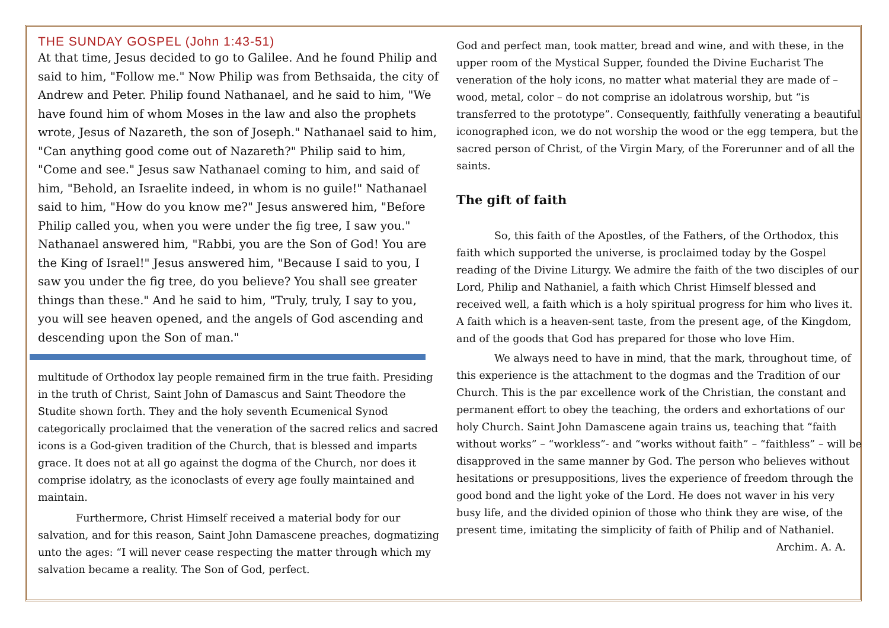THE SUNDAY GOSPEL (John 1:43-51)
At that time, Jesus decided to go to Galilee. And he found Philip and said to him, "Follow me." Now Philip was from Bethsaida, the city of Andrew and Peter. Philip found Nathanael, and he said to him, "We have found him of whom Moses in the law and also the prophets wrote, Jesus of Nazareth, the son of Joseph." Nathanael said to him, "Can anything good come out of Nazareth?" Philip said to him, "Come and see." Jesus saw Nathanael coming to him, and said of him, "Behold, an Israelite indeed, in whom is no guile!" Nathanael said to him, "How do you know me?" Jesus answered him, "Before Philip called you, when you were under the fig tree, I saw you." Nathanael answered him, "Rabbi, you are the Son of God! You are the King of Israel!" Jesus answered him, "Because I said to you, I saw you under the fig tree, do you believe? You shall see greater things than these." And he said to him, "Truly, truly, I say to you, you will see heaven opened, and the angels of God ascending and descending upon the Son of man."
multitude of Orthodox lay people remained firm in the true faith. Presiding in the truth of Christ, Saint John of Damascus and Saint Theodore the Studite shown forth. They and the holy seventh Ecumenical Synod categorically proclaimed that the veneration of the sacred relics and sacred icons is a God-given tradition of the Church, that is blessed and imparts grace. It does not at all go against the dogma of the Church, nor does it comprise idolatry, as the iconoclasts of every age foully maintained and maintain.
Furthermore, Christ Himself received a material body for our salvation, and for this reason, Saint John Damascene preaches, dogmatizing unto the ages: “I will never cease respecting the matter through which my salvation became a reality. The Son of God, perfect.
God and perfect man, took matter, bread and wine, and with these, in the upper room of the Mystical Supper, founded the Divine Eucharist The veneration of the holy icons, no matter what material they are made of – wood, metal, color – do not comprise an idolatrous worship, but “is transferred to the prototype”. Consequently, faithfully venerating a beautiful iconographed icon, we do not worship the wood or the egg tempera, but the sacred person of Christ, of the Virgin Mary, of the Forerunner and of all the saints.
The gift of faith
So, this faith of the Apostles, of the Fathers, of the Orthodox, this faith which supported the universe, is proclaimed today by the Gospel reading of the Divine Liturgy. We admire the faith of the two disciples of our Lord, Philip and Nathaniel, a faith which Christ Himself blessed and received well, a faith which is a holy spiritual progress for him who lives it. A faith which is a heaven-sent taste, from the present age, of the Kingdom, and of the goods that God has prepared for those who love Him.
We always need to have in mind, that the mark, throughout time, of this experience is the attachment to the dogmas and the Tradition of our Church. This is the par excellence work of the Christian, the constant and permanent effort to obey the teaching, the orders and exhortations of our holy Church. Saint John Damascene again trains us, teaching that “faith without works” – “workless”- and “works without faith” – “faithless” – will be disapproved in the same manner by God. The person who believes without hesitations or presuppositions, lives the experience of freedom through the good bond and the light yoke of the Lord. He does not waver in his very busy life, and the divided opinion of those who think they are wise, of the present time, imitating the simplicity of faith of Philip and of Nathaniel.
Archim. A. A.